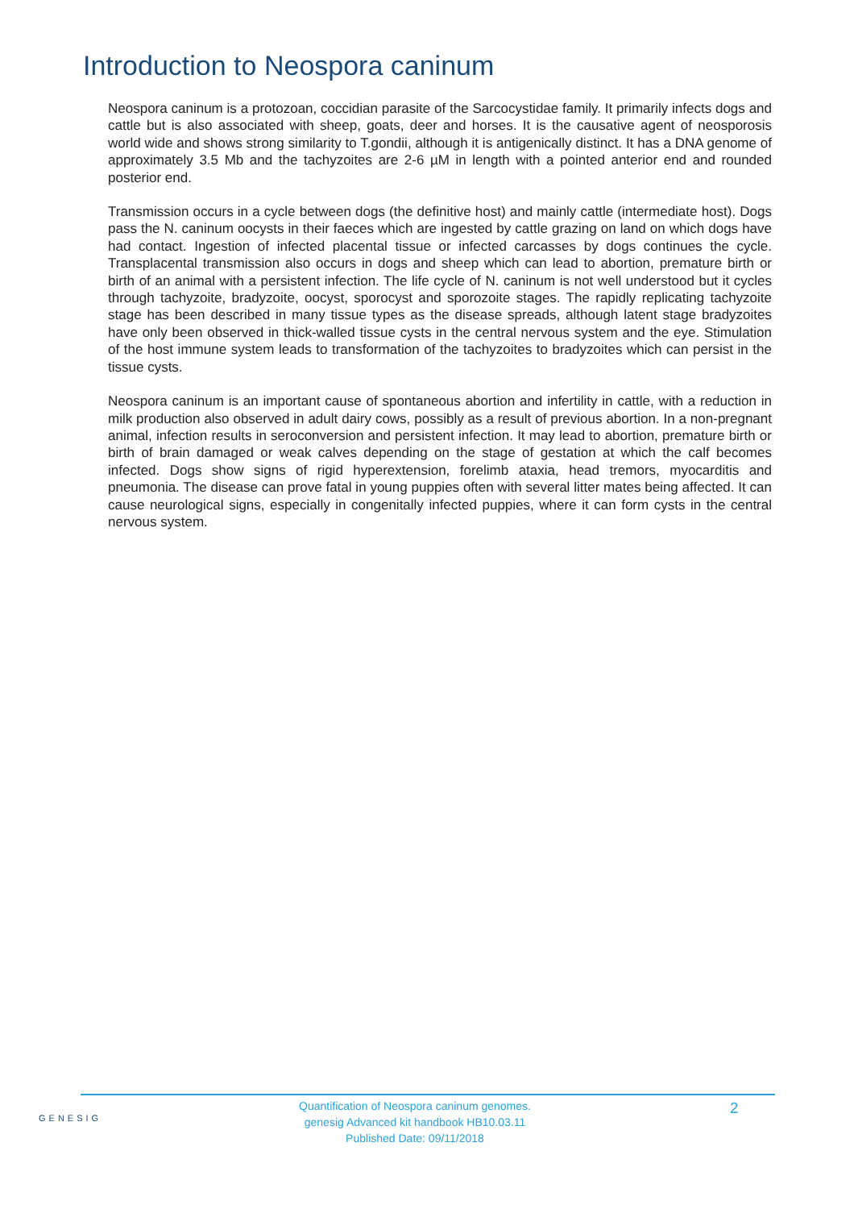Introduction to Neospora caninum
Neospora caninum is a protozoan, coccidian parasite of the Sarcocystidae family. It primarily infects dogs and cattle but is also associated with sheep, goats, deer and horses. It is the causative agent of neosporosis world wide and shows strong similarity to T.gondii, although it is antigenically distinct. It has a DNA genome of approximately 3.5 Mb and the tachyzoites are 2-6 µM in length with a pointed anterior end and rounded posterior end.
Transmission occurs in a cycle between dogs (the definitive host) and mainly cattle (intermediate host). Dogs pass the N. caninum oocysts in their faeces which are ingested by cattle grazing on land on which dogs have had contact. Ingestion of infected placental tissue or infected carcasses by dogs continues the cycle. Transplacental transmission also occurs in dogs and sheep which can lead to abortion, premature birth or birth of an animal with a persistent infection. The life cycle of N. caninum is not well understood but it cycles through tachyzoite, bradyzoite, oocyst, sporocyst and sporozoite stages. The rapidly replicating tachyzoite stage has been described in many tissue types as the disease spreads, although latent stage bradyzoites have only been observed in thick-walled tissue cysts in the central nervous system and the eye. Stimulation of the host immune system leads to transformation of the tachyzoites to bradyzoites which can persist in the tissue cysts.
Neospora caninum is an important cause of spontaneous abortion and infertility in cattle, with a reduction in milk production also observed in adult dairy cows, possibly as a result of previous abortion. In a non-pregnant animal, infection results in seroconversion and persistent infection. It may lead to abortion, premature birth or birth of brain damaged or weak calves depending on the stage of gestation at which the calf becomes infected. Dogs show signs of rigid hyperextension, forelimb ataxia, head tremors, myocarditis and pneumonia. The disease can prove fatal in young puppies often with several litter mates being affected. It can cause neurological signs, especially in congenitally infected puppies, where it can form cysts in the central nervous system.
GENESIG
Quantification of Neospora caninum genomes.
genesig Advanced kit handbook HB10.03.11
Published Date: 09/11/2018
2